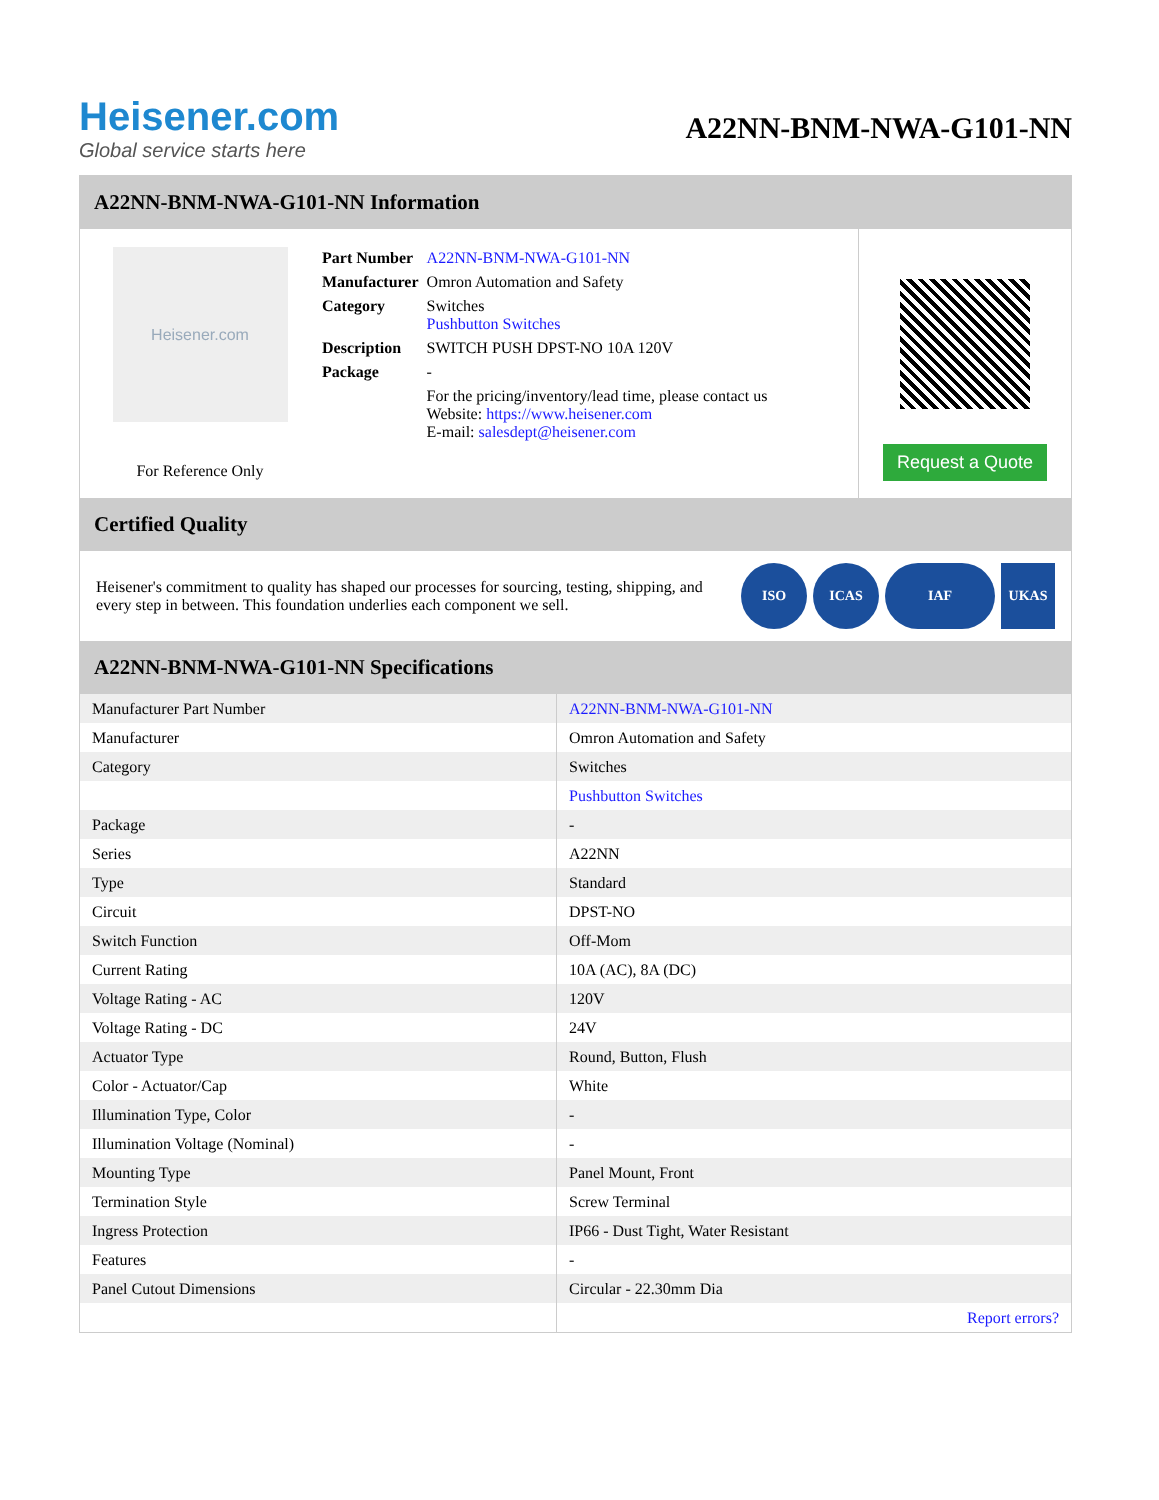Heisener.com
Global service starts here
A22NN-BNM-NWA-G101-NN
A22NN-BNM-NWA-G101-NN Information
Heisener.com
For Reference Only
| Part Number | A22NN-BNM-NWA-G101-NN |
| Manufacturer | Omron Automation and Safety |
| Category | Switches Pushbutton Switches |
| Description | SWITCH PUSH DPST-NO 10A 120V |
| Package | - |
| | For the pricing/inventory/lead time, please contact us Website: https://www.heisener.com E-mail: salesdept@heisener.com |
Request a Quote
Certified Quality
Heisener's commitment to quality has shaped our processes for sourcing, testing, shipping, and every step in between. This foundation underlies each component we sell.
ISO ICAS IAF UKAS
A22NN-BNM-NWA-G101-NN Specifications
| Manufacturer Part Number | A22NN-BNM-NWA-G101-NN |
| Manufacturer | Omron Automation and Safety |
| Category | Switches |
| | Pushbutton Switches |
| Package | - |
| Series | A22NN |
| Type | Standard |
| Circuit | DPST-NO |
| Switch Function | Off-Mom |
| Current Rating | 10A (AC), 8A (DC) |
| Voltage Rating - AC | 120V |
| Voltage Rating - DC | 24V |
| Actuator Type | Round, Button, Flush |
| Color - Actuator/Cap | White |
| Illumination Type, Color | - |
| Illumination Voltage (Nominal) | - |
| Mounting Type | Panel Mount, Front |
| Termination Style | Screw Terminal |
| Ingress Protection | IP66 - Dust Tight, Water Resistant |
| Features | - |
| Panel Cutout Dimensions | Circular - 22.30mm Dia |
| | Report errors? |